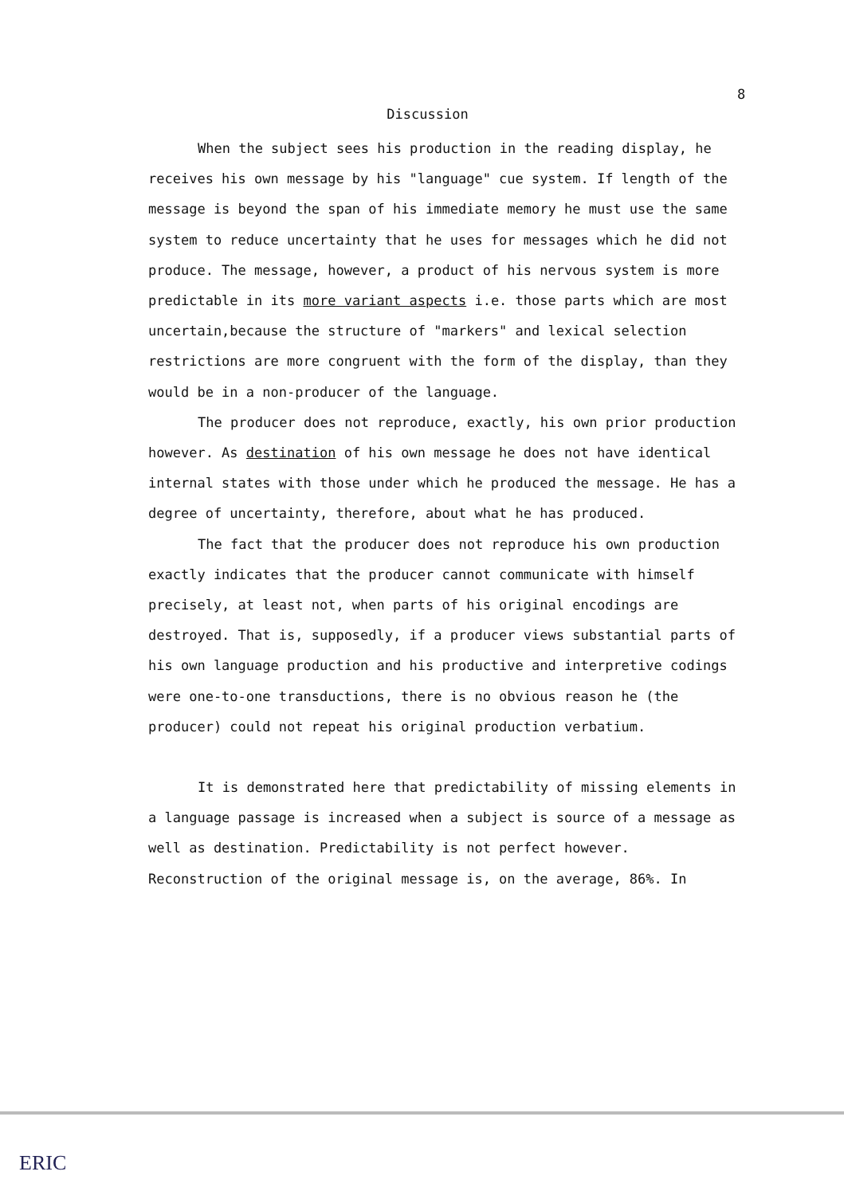8
Discussion
When the subject sees his production in the reading display, he receives his own message by his "language" cue system. If length of the message is beyond the span of his immediate memory he must use the same system to reduce uncertainty that he uses for messages which he did not produce. The message, however, a product of his nervous system is more predictable in its more variant aspects i.e. those parts which are most uncertain,because the structure of "markers" and lexical selection restrictions are more congruent with the form of the display, than they would be in a non-producer of the language.
The producer does not reproduce, exactly, his own prior production however. As destination of his own message he does not have identical internal states with those under which he produced the message. He has a degree of uncertainty, therefore, about what he has produced.
The fact that the producer does not reproduce his own production exactly indicates that the producer cannot communicate with himself precisely, at least not, when parts of his original encodings are destroyed. That is, supposedly, if a producer views substantial parts of his own language production and his productive and interpretive codings were one-to-one transductions, there is no obvious reason he (the producer) could not repeat his original production verbatium.
It is demonstrated here that predictability of missing elements in a language passage is increased when a subject is source of a message as well as destination. Predictability is not perfect however. Reconstruction of the original message is, on the average, 86%. In
ERIC